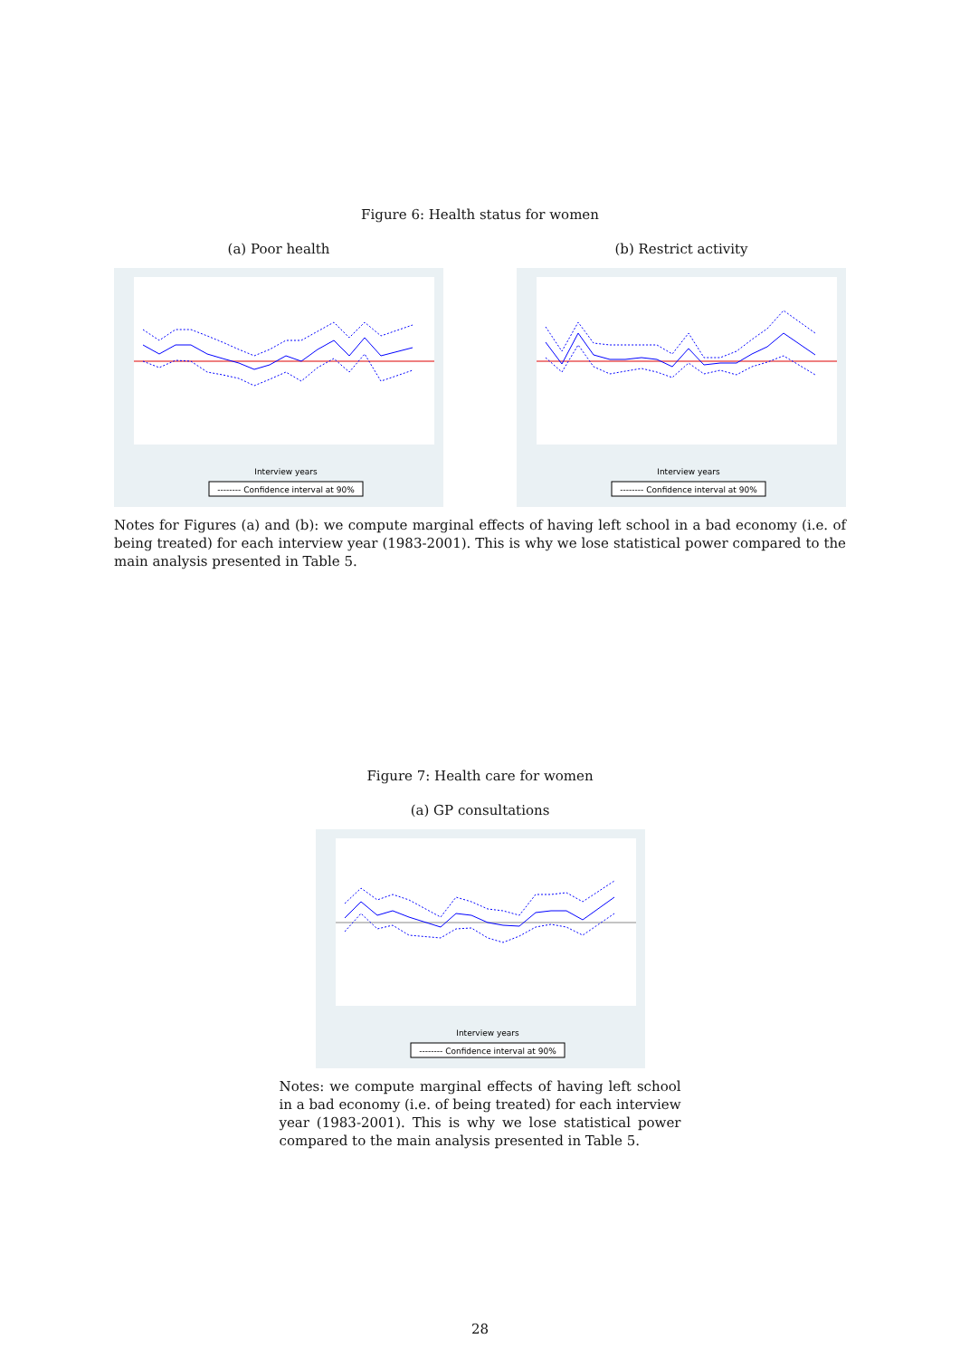Figure 6: Health status for women
(a) Poor health
Interview years
-------- Confidence interval at 90%
(b) Restrict activity
Interview years
-------- Confidence interval at 90%
Notes for Figures (a) and (b): we compute marginal effects of having left school in a bad economy (i.e. of being treated) for each interview year (1983-2001). This is why we lose statistical power compared to the main analysis presented in Table 5.
Figure 7: Health care for women
(a) GP consultations
Interview years
-------- Confidence interval at 90%
Notes: we compute marginal effects of having left school in a bad economy (i.e. of being treated) for each interview year (1983-2001). This is why we lose statistical power compared to the main analysis presented in Table 5.
28